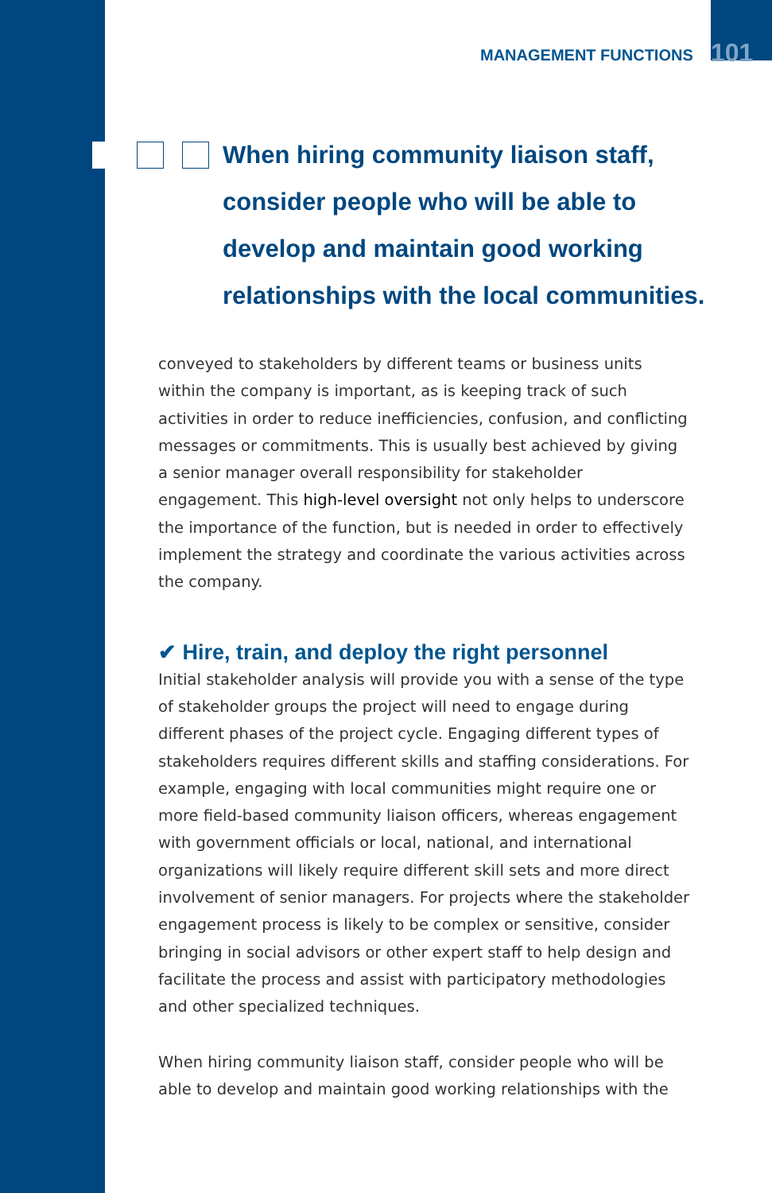MANAGEMENT FUNCTIONS 101
When hiring community liaison staff, consider people who will be able to develop and maintain good working relationships with the local communities.
conveyed to stakeholders by different teams or business units within the company is important, as is keeping track of such activities in order to reduce inefficiencies, confusion, and conflicting messages or commitments. This is usually best achieved by giving a senior manager overall responsibility for stakeholder engagement. This high-level oversight not only helps to underscore the importance of the function, but is needed in order to effectively implement the strategy and coordinate the various activities across the company.
✔ Hire, train, and deploy the right personnel
Initial stakeholder analysis will provide you with a sense of the type of stakeholder groups the project will need to engage during different phases of the project cycle. Engaging different types of stakeholders requires different skills and staffing considerations. For example, engaging with local communities might require one or more field-based community liaison officers, whereas engagement with government officials or local, national, and international organizations will likely require different skill sets and more direct involvement of senior managers. For projects where the stakeholder engagement process is likely to be complex or sensitive, consider bringing in social advisors or other expert staff to help design and facilitate the process and assist with participatory methodologies and other specialized techniques.
When hiring community liaison staff, consider people who will be able to develop and maintain good working relationships with the